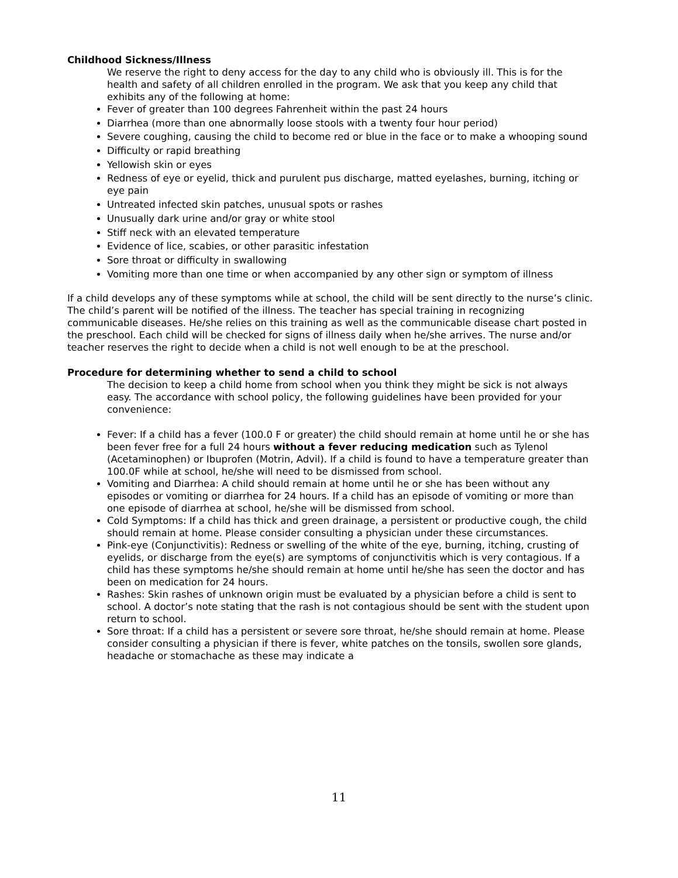Childhood Sickness/Illness
We reserve the right to deny access for the day to any child who is obviously ill. This is for the health and safety of all children enrolled in the program. We ask that you keep any child that exhibits any of the following at home:
Fever of greater than 100 degrees Fahrenheit within the past 24 hours
Diarrhea (more than one abnormally loose stools with a twenty four hour period)
Severe coughing, causing the child to become red or blue in the face or to make a whooping sound
Difficulty or rapid breathing
Yellowish skin or eyes
Redness of eye or eyelid, thick and purulent pus discharge, matted eyelashes, burning, itching or eye pain
Untreated infected skin patches, unusual spots or rashes
Unusually dark urine and/or gray or white stool
Stiff neck with an elevated temperature
Evidence of lice, scabies, or other parasitic infestation
Sore throat or difficulty in swallowing
Vomiting more than one time or when accompanied by any other sign or symptom of illness
If a child develops any of these symptoms while at school, the child will be sent directly to the nurse’s clinic. The child’s parent will be notified of the illness. The teacher has special training in recognizing communicable diseases. He/she relies on this training as well as the communicable disease chart posted in the preschool. Each child will be checked for signs of illness daily when he/she arrives. The nurse and/or teacher reserves the right to decide when a child is not well enough to be at the preschool.
Procedure for determining whether to send a child to school
The decision to keep a child home from school when you think they might be sick is not always easy. The accordance with school policy, the following guidelines have been provided for your convenience:
Fever: If a child has a fever (100.0 F or greater) the child should remain at home until he or she has been fever free for a full 24 hours without a fever reducing medication such as Tylenol (Acetaminophen) or Ibuprofen (Motrin, Advil). If a child is found to have a temperature greater than 100.0F while at school, he/she will need to be dismissed from school.
Vomiting and Diarrhea: A child should remain at home until he or she has been without any episodes or vomiting or diarrhea for 24 hours. If a child has an episode of vomiting or more than one episode of diarrhea at school, he/she will be dismissed from school.
Cold Symptoms: If a child has thick and green drainage, a persistent or productive cough, the child should remain at home. Please consider consulting a physician under these circumstances.
Pink-eye (Conjunctivitis): Redness or swelling of the white of the eye, burning, itching, crusting of eyelids, or discharge from the eye(s) are symptoms of conjunctivitis which is very contagious. If a child has these symptoms he/she should remain at home until he/she has seen the doctor and has been on medication for 24 hours.
Rashes: Skin rashes of unknown origin must be evaluated by a physician before a child is sent to school. A doctor’s note stating that the rash is not contagious should be sent with the student upon return to school.
Sore throat: If a child has a persistent or severe sore throat, he/she should remain at home. Please consider consulting a physician if there is fever, white patches on the tonsils, swollen sore glands, headache or stomachache as these may indicate a
11